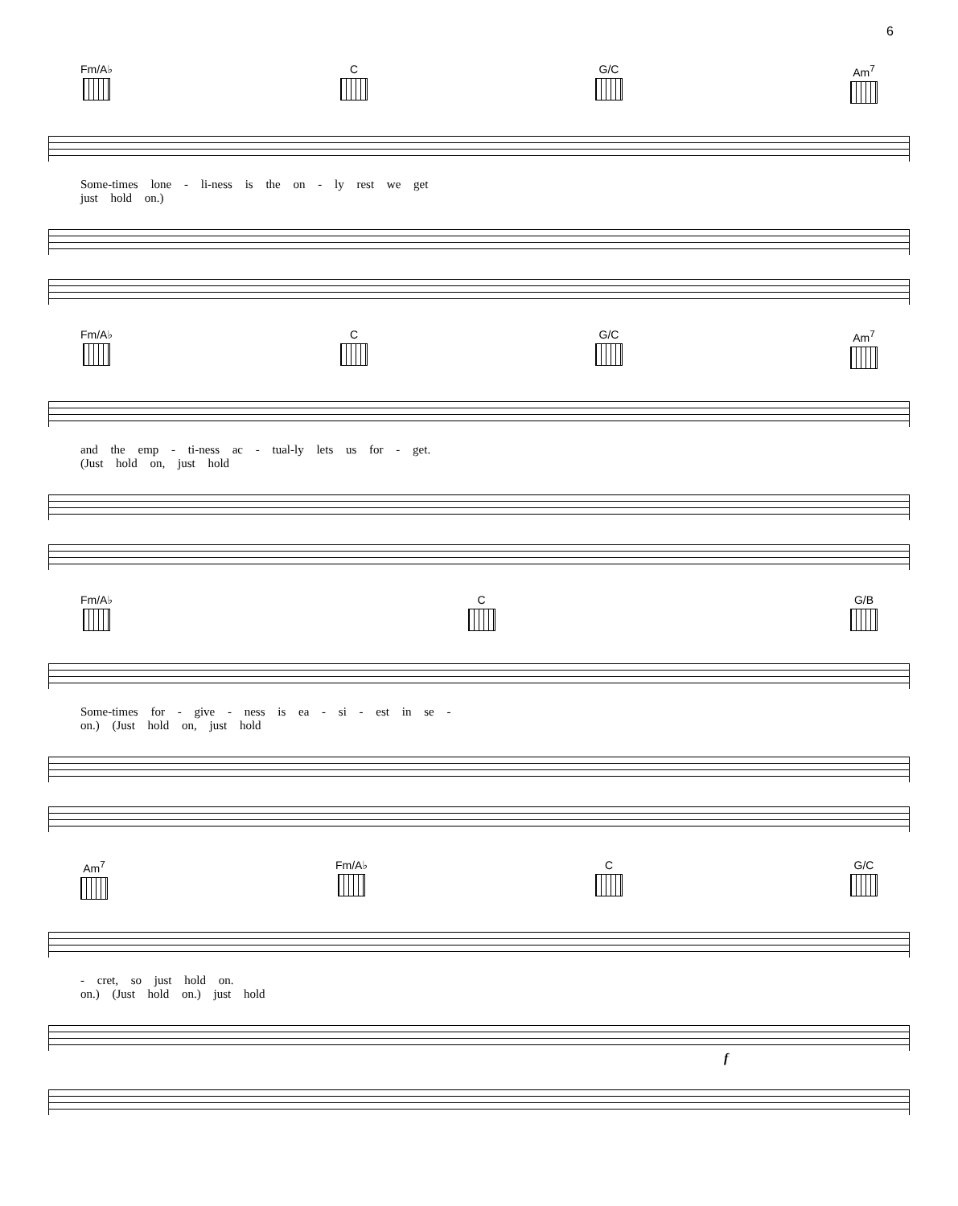6
Fm/A♭ C G/C Am<sup>7</sup>
Some-times lone - li-ness is the on - ly rest we get
just hold on.)
Fm/A♭ C G/C Am<sup>7</sup>
and the emp - ti-ness ac - tual-ly lets us for - get.
(Just hold on, just hold
Fm/A♭ C G/B
Some-times for - give - ness is ea - si - est in se -
on.) (Just hold on, just hold
Am<sup>7</sup> Fm/A♭ C G/C
- cret, so just hold on.
on.) (Just hold on.) just hold
f